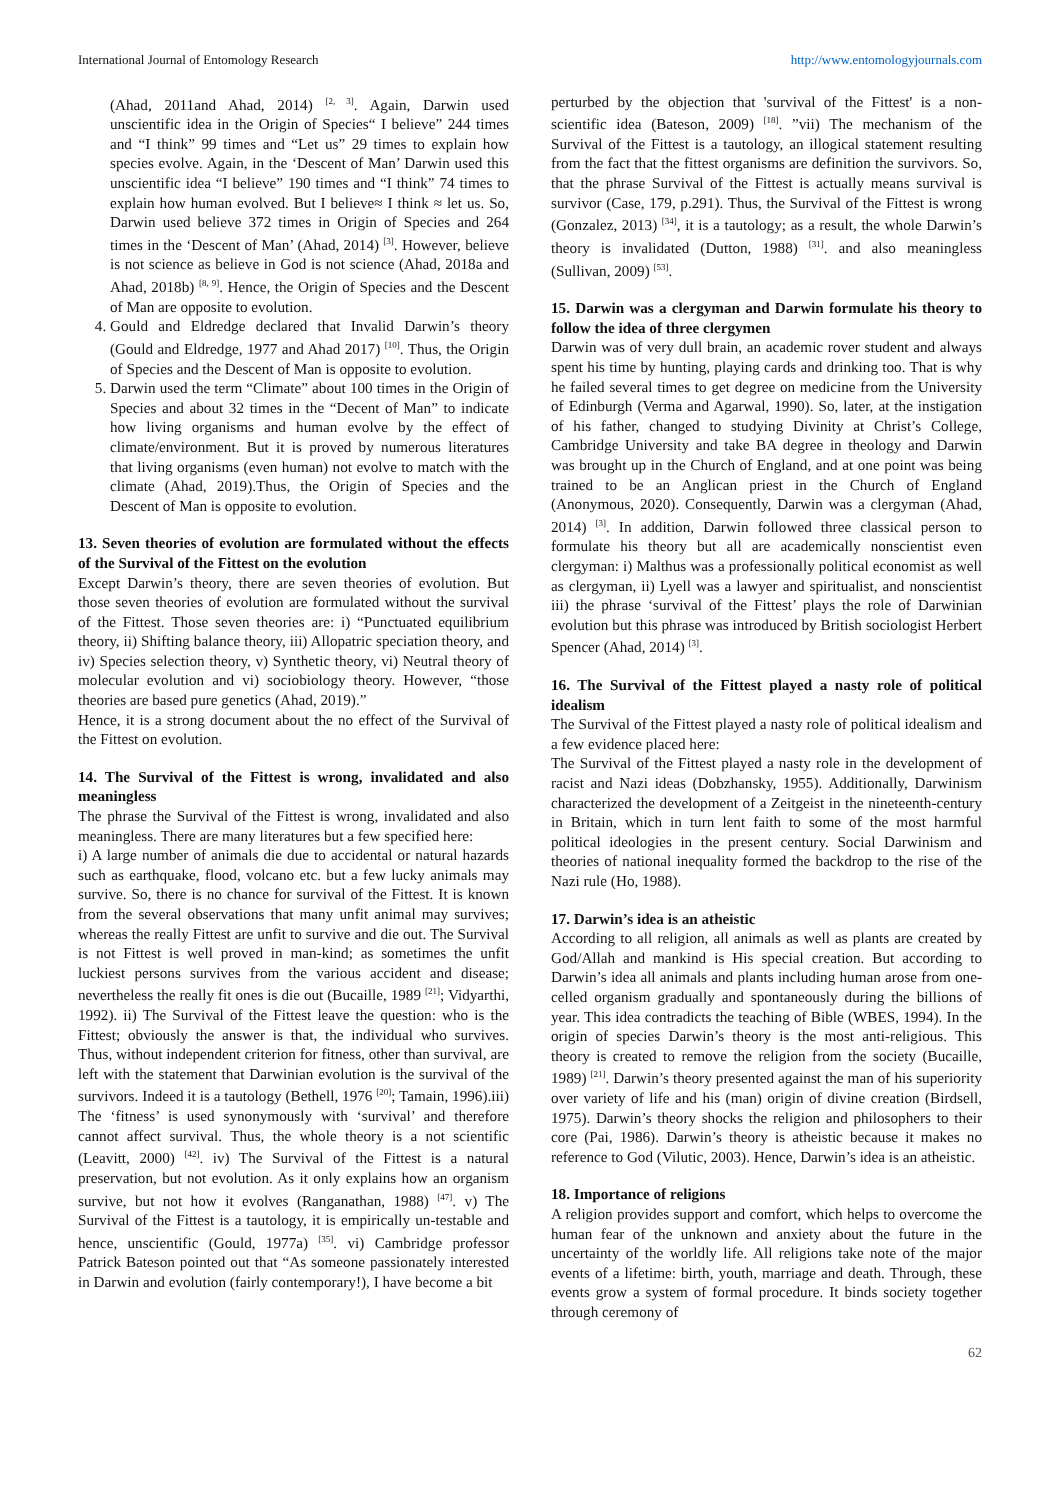International Journal of Entomology Research http://www.entomologyjournals.com
(Ahad, 2011and Ahad, 2014) <sup>[2, 3]</sup>. Again, Darwin used unscientific idea in the Origin of Species“ I believe” 244 times and “I think” 99 times and “Let us” 29 times to explain how species evolve. Again, in the ‘Descent of Man’ Darwin used this unscientific idea “I believe” 190 times and “I think” 74 times to explain how human evolved. But I believe≈ I think ≈ let us. So, Darwin used believe 372 times in Origin of Species and 264 times in the ‘Descent of Man’ (Ahad, 2014) <sup>[3]</sup>. However, believe is not science as believe in God is not science (Ahad, 2018a and Ahad, 2018b) <sup>[8, 9]</sup>. Hence, the Origin of Species and the Descent of Man are opposite to evolution.
4. Gould and Eldredge declared that Invalid Darwin’s theory (Gould and Eldredge, 1977 and Ahad 2017) <sup>[10]</sup>. Thus, the Origin of Species and the Descent of Man is opposite to evolution.
5. Darwin used the term “Climate” about 100 times in the Origin of Species and about 32 times in the “Decent of Man” to indicate how living organisms and human evolve by the effect of climate/environment. But it is proved by numerous literatures that living organisms (even human) not evolve to match with the climate (Ahad, 2019).Thus, the Origin of Species and the Descent of Man is opposite to evolution.
13. Seven theories of evolution are formulated without the effects of the Survival of the Fittest on the evolution
Except Darwin’s theory, there are seven theories of evolution. But those seven theories of evolution are formulated without the survival of the Fittest. Those seven theories are: i) “Punctuated equilibrium theory, ii) Shifting balance theory, iii) Allopatric speciation theory, and iv) Species selection theory, v) Synthetic theory, vi) Neutral theory of molecular evolution and vi) sociobiology theory. However, “those theories are based pure genetics (Ahad, 2019).”
Hence, it is a strong document about the no effect of the Survival of the Fittest on evolution.
14. The Survival of the Fittest is wrong, invalidated and also meaningless
The phrase the Survival of the Fittest is wrong, invalidated and also meaningless. There are many literatures but a few specified here:
i) A large number of animals die due to accidental or natural hazards such as earthquake, flood, volcano etc. but a few lucky animals may survive. So, there is no chance for survival of the Fittest. It is known from the several observations that many unfit animal may survives; whereas the really Fittest are unfit to survive and die out. The Survival is not Fittest is well proved in man-kind; as sometimes the unfit luckiest persons survives from the various accident and disease; nevertheless the really fit ones is die out (Bucaille, 1989 <sup>[21]</sup>; Vidyarthi, 1992). ii) The Survival of the Fittest leave the question: who is the Fittest; obviously the answer is that, the individual who survives. Thus, without independent criterion for fitness, other than survival, are left with the statement that Darwinian evolution is the survival of the survivors. Indeed it is a tautology (Bethell, 1976 <sup>[20]</sup>; Tamain, 1996).iii) The ‘fitness’ is used synonymously with ‘survival’ and therefore cannot affect survival. Thus, the whole theory is a not scientific (Leavitt, 2000) <sup>[42]</sup>. iv) The Survival of the Fittest is a natural preservation, but not evolution. As it only explains how an organism survive, but not how it evolves (Ranganathan, 1988) <sup>[47]</sup>. v) The Survival of the Fittest is a tautology, it is empirically un-testable and hence, unscientific (Gould, 1977a) <sup>[35]</sup>. vi) Cambridge professor Patrick Bateson pointed out that “As someone passionately interested in Darwin and evolution (fairly contemporary!), I have become a bit
perturbed by the objection that 'survival of the Fittest' is a non-scientific idea (Bateson, 2009) <sup>[18]</sup>. ”vii) The mechanism of the Survival of the Fittest is a tautology, an illogical statement resulting from the fact that the fittest organisms are definition the survivors. So, that the phrase Survival of the Fittest is actually means survival is survivor (Case, 179, p.291). Thus, the Survival of the Fittest is wrong (Gonzalez, 2013) <sup>[34]</sup>, it is a tautology; as a result, the whole Darwin’s theory is invalidated (Dutton, 1988) <sup>[31]</sup>. and also meaningless (Sullivan, 2009) <sup>[53]</sup>.
15. Darwin was a clergyman and Darwin formulate his theory to follow the idea of three clergymen
Darwin was of very dull brain, an academic rover student and always spent his time by hunting, playing cards and drinking too. That is why he failed several times to get degree on medicine from the University of Edinburgh (Verma and Agarwal, 1990). So, later, at the instigation of his father, changed to studying Divinity at Christ’s College, Cambridge University and take BA degree in theology and Darwin was brought up in the Church of England, and at one point was being trained to be an Anglican priest in the Church of England (Anonymous, 2020). Consequently, Darwin was a clergyman (Ahad, 2014) <sup>[3]</sup>. In addition, Darwin followed three classical person to formulate his theory but all are academically nonscientist even clergyman: i) Malthus was a professionally political economist as well as clergyman, ii) Lyell was a lawyer and spiritualist, and nonscientist iii) the phrase ‘survival of the Fittest’ plays the role of Darwinian evolution but this phrase was introduced by British sociologist Herbert Spencer (Ahad, 2014) <sup>[3]</sup>.
16. The Survival of the Fittest played a nasty role of political idealism
The Survival of the Fittest played a nasty role of political idealism and a few evidence placed here:
The Survival of the Fittest played a nasty role in the development of racist and Nazi ideas (Dobzhansky, 1955). Additionally, Darwinism characterized the development of a Zeitgeist in the nineteenth-century in Britain, which in turn lent faith to some of the most harmful political ideologies in the present century. Social Darwinism and theories of national inequality formed the backdrop to the rise of the Nazi rule (Ho, 1988).
17. Darwin’s idea is an atheistic
According to all religion, all animals as well as plants are created by God/Allah and mankind is His special creation. But according to Darwin’s idea all animals and plants including human arose from one-celled organism gradually and spontaneously during the billions of year. This idea contradicts the teaching of Bible (WBES, 1994). In the origin of species Darwin’s theory is the most anti-religious. This theory is created to remove the religion from the society (Bucaille, 1989) <sup>[21]</sup>. Darwin’s theory presented against the man of his superiority over variety of life and his (man) origin of divine creation (Birdsell, 1975). Darwin’s theory shocks the religion and philosophers to their core (Pai, 1986). Darwin’s theory is atheistic because it makes no reference to God (Vilutic, 2003). Hence, Darwin’s idea is an atheistic.
18. Importance of religions
A religion provides support and comfort, which helps to overcome the human fear of the unknown and anxiety about the future in the uncertainty of the worldly life. All religions take note of the major events of a lifetime: birth, youth, marriage and death. Through, these events grow a system of formal procedure. It binds society together through ceremony of
62